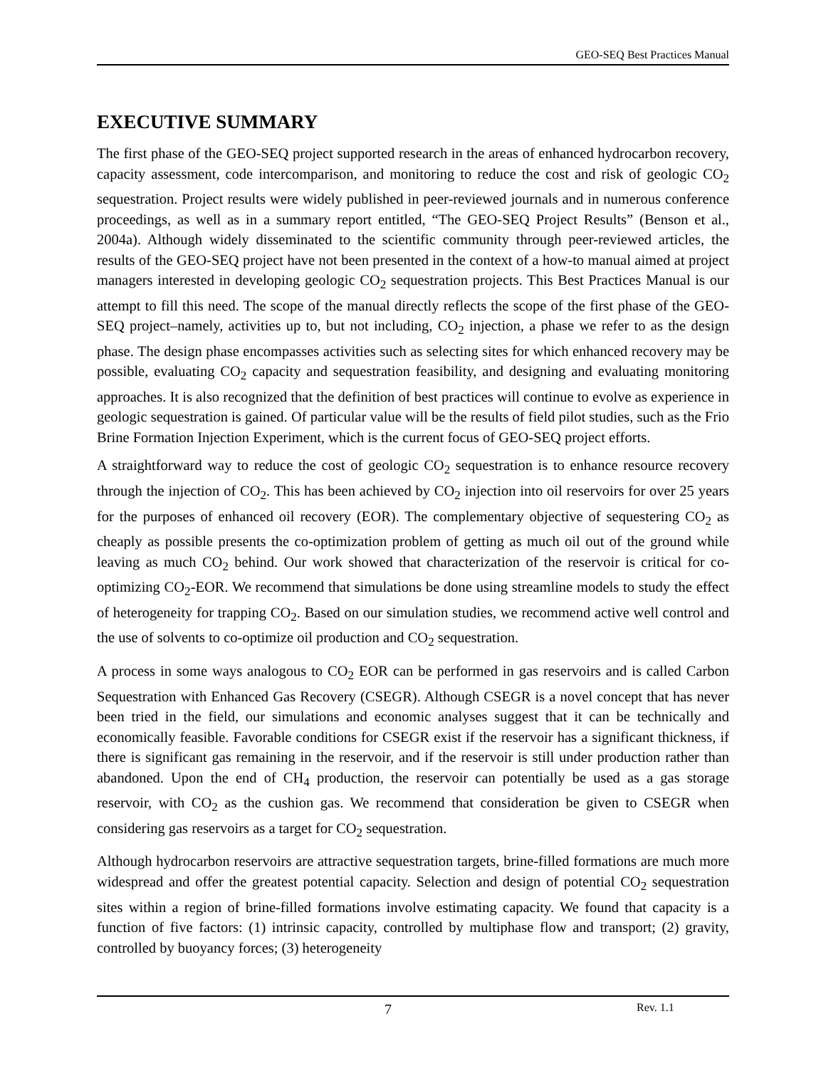GEO-SEQ Best Practices Manual
EXECUTIVE SUMMARY
The first phase of the GEO-SEQ project supported research in the areas of enhanced hydrocarbon recovery, capacity assessment, code intercomparison, and monitoring to reduce the cost and risk of geologic CO<sub>2</sub> sequestration. Project results were widely published in peer-reviewed journals and in numerous conference proceedings, as well as in a summary report entitled, “The GEO-SEQ Project Results” (Benson et al., 2004a). Although widely disseminated to the scientific community through peer-reviewed articles, the results of the GEO-SEQ project have not been presented in the context of a how-to manual aimed at project managers interested in developing geologic CO<sub>2</sub> sequestration projects. This Best Practices Manual is our attempt to fill this need. The scope of the manual directly reflects the scope of the first phase of the GEO-SEQ project–namely, activities up to, but not including, CO<sub>2</sub> injection, a phase we refer to as the design phase. The design phase encompasses activities such as selecting sites for which enhanced recovery may be possible, evaluating CO<sub>2</sub> capacity and sequestration feasibility, and designing and evaluating monitoring approaches. It is also recognized that the definition of best practices will continue to evolve as experience in geologic sequestration is gained. Of particular value will be the results of field pilot studies, such as the Frio Brine Formation Injection Experiment, which is the current focus of GEO-SEQ project efforts.
A straightforward way to reduce the cost of geologic CO<sub>2</sub> sequestration is to enhance resource recovery through the injection of CO<sub>2</sub>. This has been achieved by CO<sub>2</sub> injection into oil reservoirs for over 25 years for the purposes of enhanced oil recovery (EOR). The complementary objective of sequestering CO<sub>2</sub> as cheaply as possible presents the co-optimization problem of getting as much oil out of the ground while leaving as much CO<sub>2</sub> behind. Our work showed that characterization of the reservoir is critical for co-optimizing CO<sub>2</sub>-EOR. We recommend that simulations be done using streamline models to study the effect of heterogeneity for trapping CO<sub>2</sub>. Based on our simulation studies, we recommend active well control and the use of solvents to co-optimize oil production and CO<sub>2</sub> sequestration.
A process in some ways analogous to CO<sub>2</sub> EOR can be performed in gas reservoirs and is called Carbon Sequestration with Enhanced Gas Recovery (CSEGR). Although CSEGR is a novel concept that has never been tried in the field, our simulations and economic analyses suggest that it can be technically and economically feasible. Favorable conditions for CSEGR exist if the reservoir has a significant thickness, if there is significant gas remaining in the reservoir, and if the reservoir is still under production rather than abandoned. Upon the end of CH<sub>4</sub> production, the reservoir can potentially be used as a gas storage reservoir, with CO<sub>2</sub> as the cushion gas. We recommend that consideration be given to CSEGR when considering gas reservoirs as a target for CO<sub>2</sub> sequestration.
Although hydrocarbon reservoirs are attractive sequestration targets, brine-filled formations are much more widespread and offer the greatest potential capacity. Selection and design of potential CO<sub>2</sub> sequestration sites within a region of brine-filled formations involve estimating capacity. We found that capacity is a function of five factors: (1) intrinsic capacity, controlled by multiphase flow and transport; (2) gravity, controlled by buoyancy forces; (3) heterogeneity
7 Rev. 1.1